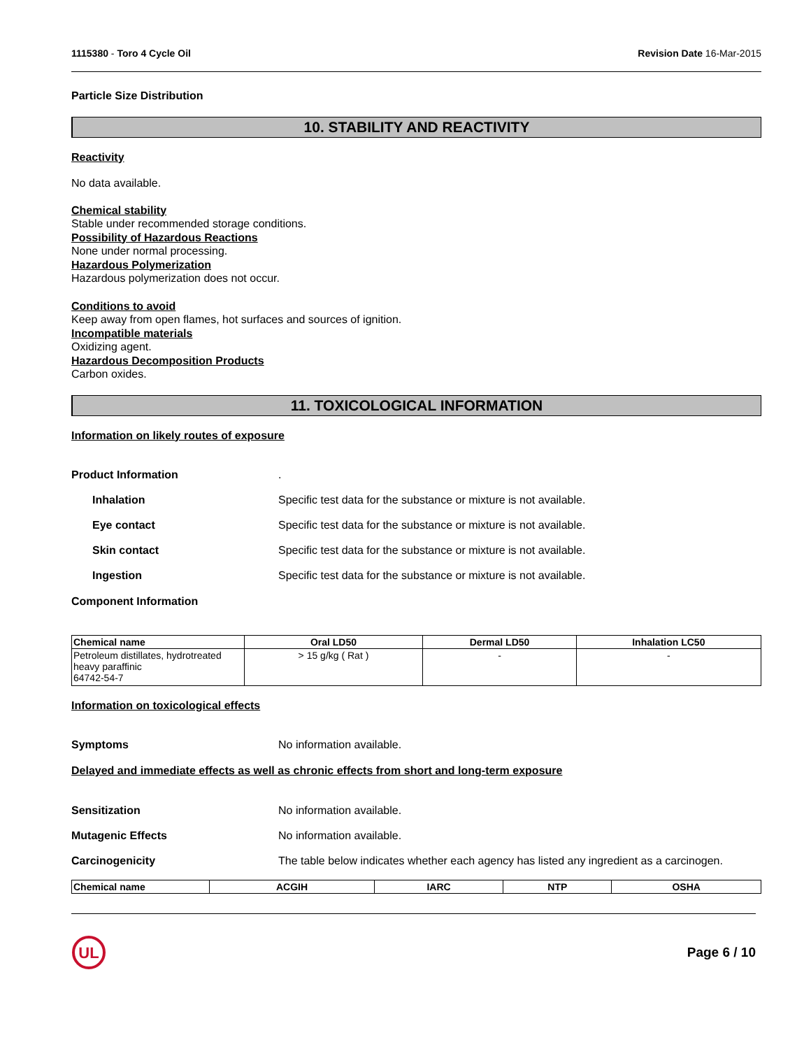1115380 - Toro 4 Cycle Oil Revision Date 16-Mar-2015
Particle Size Distribution
10. STABILITY AND REACTIVITY
Reactivity
No data available.
Chemical stability
Stable under recommended storage conditions.
Possibility of Hazardous Reactions
None under normal processing.
Hazardous Polymerization
Hazardous polymerization does not occur.
Conditions to avoid
Keep away from open flames, hot surfaces and sources of ignition.
Incompatible materials
Oxidizing agent.
Hazardous Decomposition Products
Carbon oxides.
11. TOXICOLOGICAL INFORMATION
Information on likely routes of exposure
Product Information.
Inhalation Specific test data for the substance or mixture is not available.
Eye contact Specific test data for the substance or mixture is not available.
Skin contact Specific test data for the substance or mixture is not available.
Ingestion Specific test data for the substance or mixture is not available.
Component Information
| Chemical name | Oral LD50 | Dermal LD50 | Inhalation LC50 |
| --- | --- | --- | --- |
| Petroleum distillates, hydrotreated heavy paraffinic 64742-54-7 | > 15 g/kg ( Rat ) | - | - |
Information on toxicological effects
Symptoms No information available.
Delayed and immediate effects as well as chronic effects from short and long-term exposure
Sensitization No information available.
Mutagenic Effects No information available.
Carcinogenicity The table below indicates whether each agency has listed any ingredient as a carcinogen.
| Chemical name | ACGIH | IARC | NTP | OSHA |
| --- | --- | --- | --- | --- |
UL
Page 6 / 10